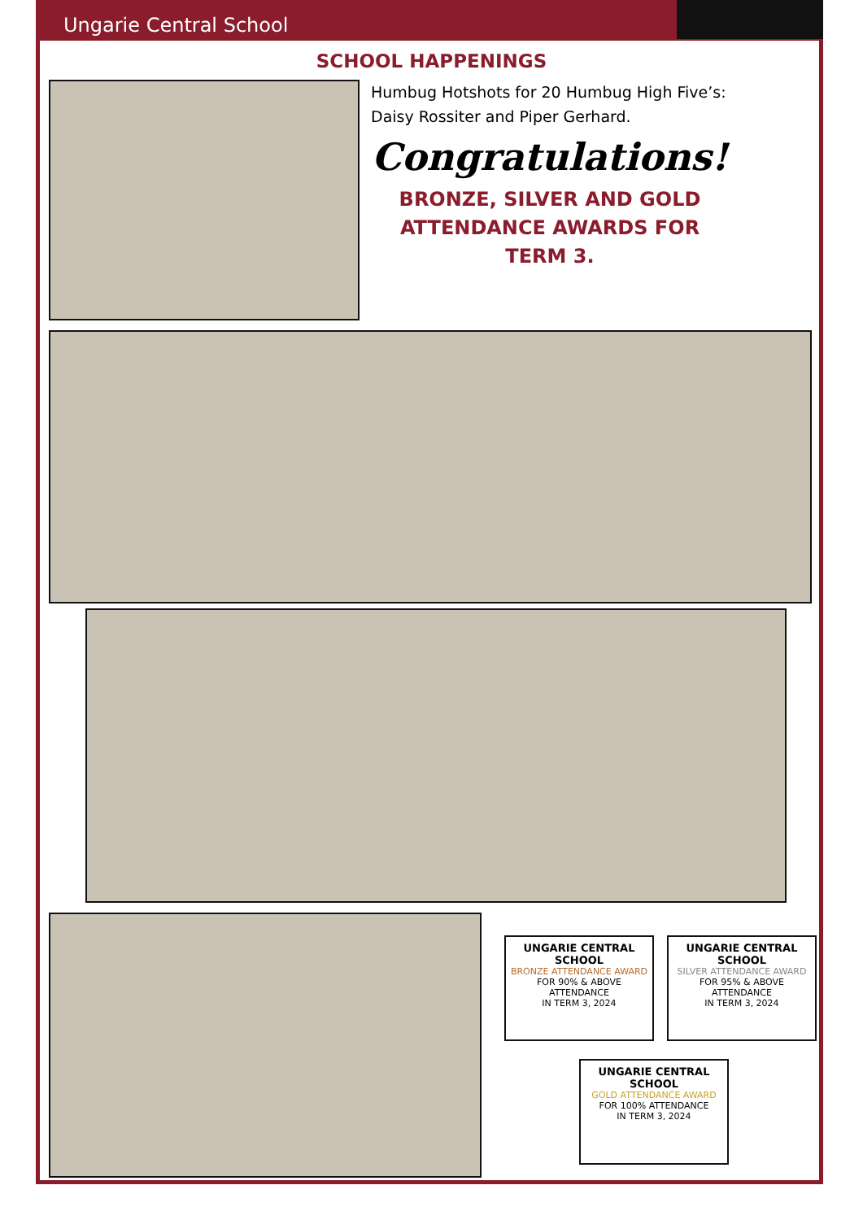Ungarie Central School
SCHOOL HAPPENINGS
Humbug Hotshots for 20 Humbug High Five’s:
Daisy Rossiter and Piper Gerhard.
Congratulations!
BRONZE, SILVER AND GOLD
ATTENDANCE AWARDS FOR
TERM 3.
UNGARIE CENTRAL SCHOOL
BRONZE ATTENDANCE AWARD
FOR 90% & ABOVE ATTENDANCE
IN TERM 3, 2024
UNGARIE CENTRAL SCHOOL
SILVER ATTENDANCE AWARD
FOR 95% & ABOVE ATTENDANCE
IN TERM 3, 2024
UNGARIE CENTRAL SCHOOL
GOLD ATTENDANCE AWARD
FOR 100% ATTENDANCE
IN TERM 3, 2024